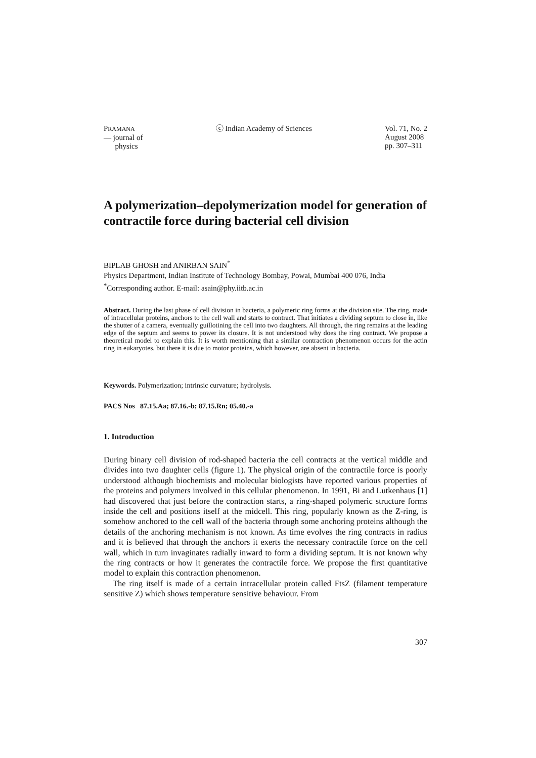PRAMANA
— journal of
physics
ⓒ Indian Academy of Sciences Vol. 71, No. 2
August 2008
pp. 307–311
A polymerization–depolymerization model for generation of contractile force during bacterial cell division
BIPLAB GHOSH and ANIRBAN SAIN<sup>*</sup>
Physics Department, Indian Institute of Technology Bombay, Powai, Mumbai 400 076, India
<sup>*</sup> Corresponding author. E-mail: asain@phy.iitb.ac.in
Abstract. During the last phase of cell division in bacteria, a polymeric ring forms at the division site. The ring, made of intracellular proteins, anchors to the cell wall and starts to contract. That initiates a dividing septum to close in, like the shutter of a camera, eventually guillotining the cell into two daughters. All through, the ring remains at the leading edge of the septum and seems to power its closure. It is not understood why does the ring contract. We propose a theoretical model to explain this. It is worth mentioning that a similar contraction phenomenon occurs for the actin ring in eukaryotes, but there it is due to motor proteins, which however, are absent in bacteria.
Keywords. Polymerization; intrinsic curvature; hydrolysis.
PACS Nos 87.15.Aa; 87.16.-b; 87.15.Rn; 05.40.-a
1. Introduction
During binary cell division of rod-shaped bacteria the cell contracts at the vertical middle and divides into two daughter cells (figure 1). The physical origin of the contractile force is poorly understood although biochemists and molecular biologists have reported various properties of the proteins and polymers involved in this cellular phenomenon. In 1991, Bi and Lutkenhaus [1] had discovered that just before the contraction starts, a ring-shaped polymeric structure forms inside the cell and positions itself at the midcell. This ring, popularly known as the Z-ring, is somehow anchored to the cell wall of the bacteria through some anchoring proteins although the details of the anchoring mechanism is not known. As time evolves the ring contracts in radius and it is believed that through the anchors it exerts the necessary contractile force on the cell wall, which in turn invaginates radially inward to form a dividing septum. It is not known why the ring contracts or how it generates the contractile force. We propose the first quantitative model to explain this contraction phenomenon.
The ring itself is made of a certain intracellular protein called FtsZ (filament temperature sensitive Z) which shows temperature sensitive behaviour. From
307